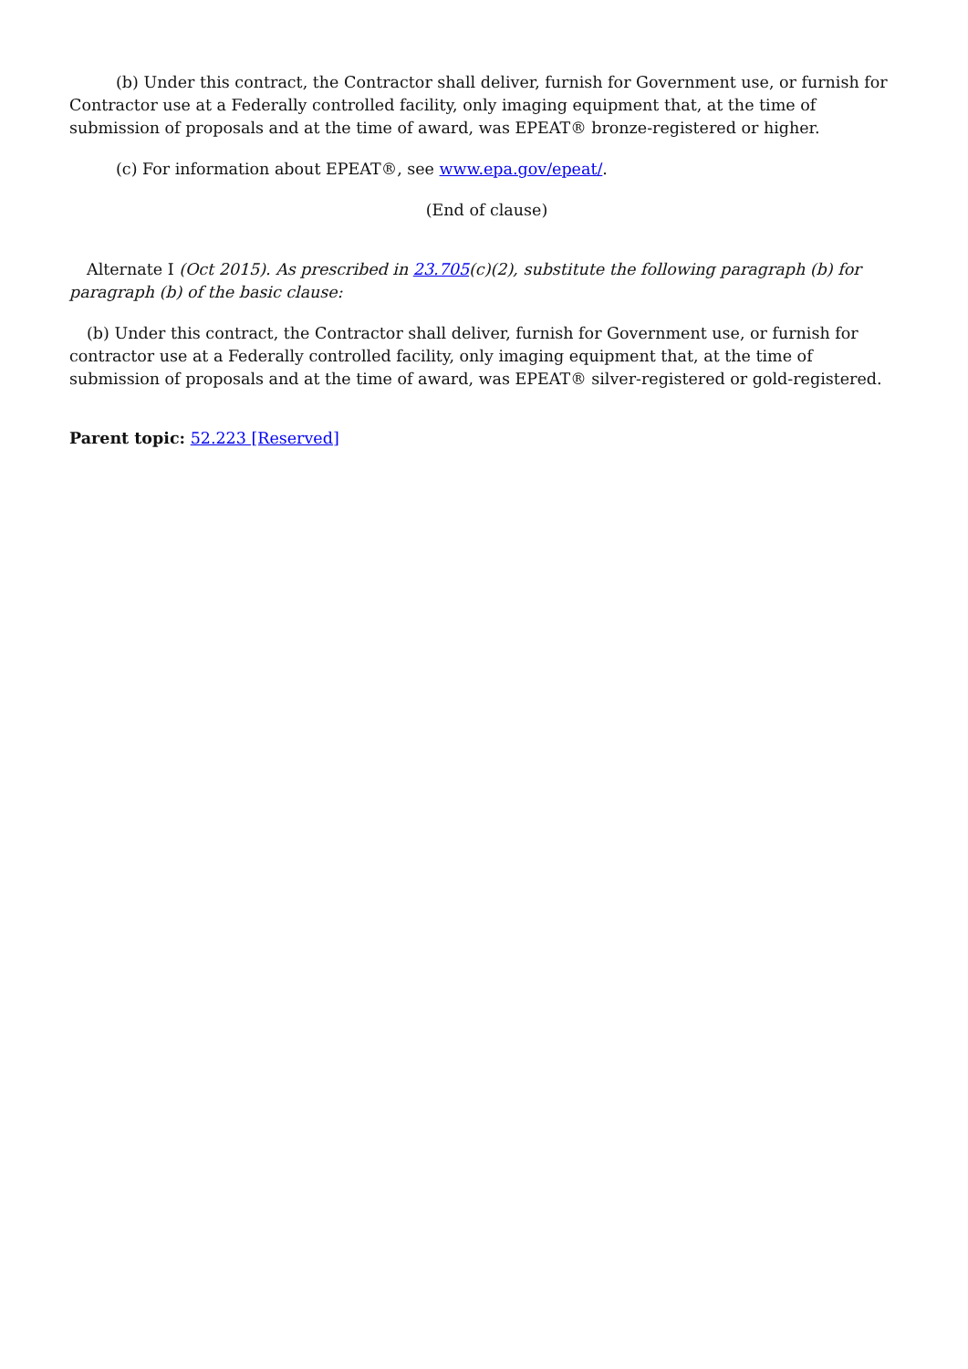(b) Under this contract, the Contractor shall deliver, furnish for Government use, or furnish for Contractor use at a Federally controlled facility, only imaging equipment that, at the time of submission of proposals and at the time of award, was EPEAT® bronze-registered or higher.
(c) For information about EPEAT®, see www.epa.gov/epeat/.
(End of clause)
Alternate I (Oct 2015). As prescribed in 23.705(c)(2), substitute the following paragraph (b) for paragraph (b) of the basic clause:
(b) Under this contract, the Contractor shall deliver, furnish for Government use, or furnish for contractor use at a Federally controlled facility, only imaging equipment that, at the time of submission of proposals and at the time of award, was EPEAT® silver-registered or gold-registered.
Parent topic: 52.223 [Reserved]